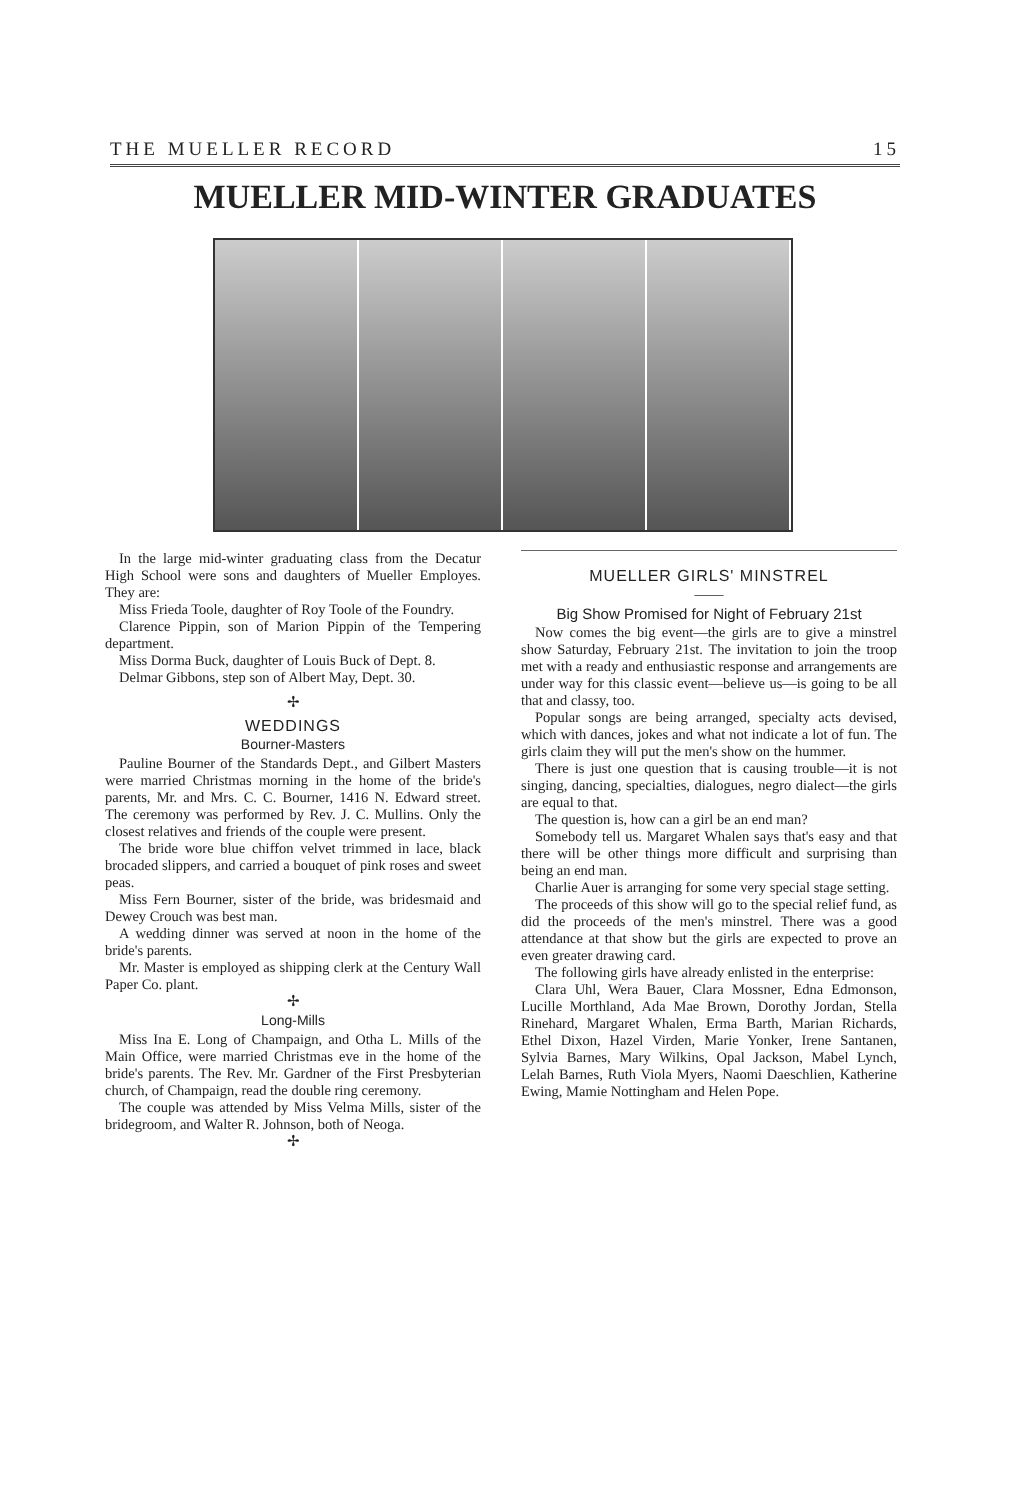THE MUELLER RECORD 15
MUELLER MID-WINTER GRADUATES
In the large mid-winter graduating class from the Decatur High School were sons and daughters of Mueller Employes. They are:
Miss Frieda Toole, daughter of Roy Toole of the Foundry.
Clarence Pippin, son of Marion Pippin of the Tempering department.
Miss Dorma Buck, daughter of Louis Buck of Dept. 8.
Delmar Gibbons, step son of Albert May, Dept. 30.
✢
WEDDINGS
Bourner-Masters
Pauline Bourner of the Standards Dept., and Gilbert Masters were married Christmas morning in the home of the bride's parents, Mr. and Mrs. C. C. Bourner, 1416 N. Edward street. The ceremony was performed by Rev. J. C. Mullins. Only the closest relatives and friends of the couple were present.
The bride wore blue chiffon velvet trimmed in lace, black brocaded slippers, and carried a bouquet of pink roses and sweet peas.
Miss Fern Bourner, sister of the bride, was bridesmaid and Dewey Crouch was best man.
A wedding dinner was served at noon in the home of the bride's parents.
Mr. Master is employed as shipping clerk at the Century Wall Paper Co. plant.
✢
Long-Mills
Miss Ina E. Long of Champaign, and Otha L. Mills of the Main Office, were married Christmas eve in the home of the bride's parents. The Rev. Mr. Gardner of the First Presbyterian church, of Champaign, read the double ring ceremony.
The couple was attended by Miss Velma Mills, sister of the bridegroom, and Walter R. Johnson, both of Neoga.
✢
MUELLER GIRLS' MINSTREL
——
Big Show Promised for Night of February 21st
Now comes the big event—the girls are to give a minstrel show Saturday, February 21st. The invitation to join the troop met with a ready and enthusiastic response and arrangements are under way for this classic event—believe us—is going to be all that and classy, too.
Popular songs are being arranged, specialty acts devised, which with dances, jokes and what not indicate a lot of fun. The girls claim they will put the men's show on the hummer.
There is just one question that is causing trouble—it is not singing, dancing, specialties, dialogues, negro dialect—the girls are equal to that.
The question is, how can a girl be an end man?
Somebody tell us. Margaret Whalen says that's easy and that there will be other things more difficult and surprising than being an end man.
Charlie Auer is arranging for some very special stage setting.
The proceeds of this show will go to the special relief fund, as did the proceeds of the men's minstrel. There was a good attendance at that show but the girls are expected to prove an even greater drawing card.
The following girls have already enlisted in the enterprise:
Clara Uhl, Wera Bauer, Clara Mossner, Edna Edmonson, Lucille Morthland, Ada Mae Brown, Dorothy Jordan, Stella Rinehard, Margaret Whalen, Erma Barth, Marian Richards, Ethel Dixon, Hazel Virden, Marie Yonker, Irene Santanen, Sylvia Barnes, Mary Wilkins, Opal Jackson, Mabel Lynch, Lelah Barnes, Ruth Viola Myers, Naomi Daeschlien, Katherine Ewing, Mamie Nottingham and Helen Pope.